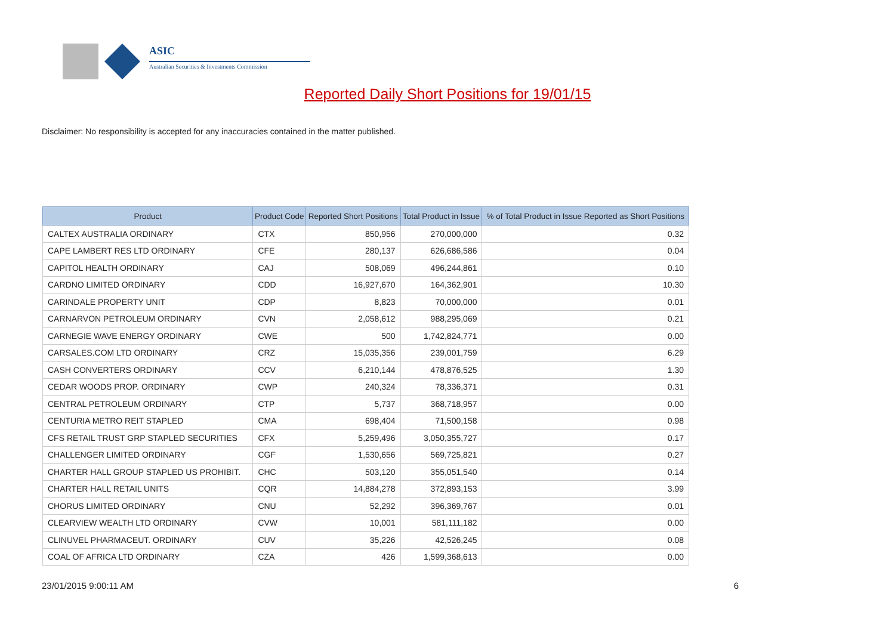ASIC
Australian Securities & Investments Commission
Reported Daily Short Positions for 19/01/15
Disclaimer: No responsibility is accepted for any inaccuracies contained in the matter published.
| Product | Product Code | Reported Short Positions | Total Product in Issue | % of Total Product in Issue Reported as Short Positions |
| --- | --- | --- | --- | --- |
| CALTEX AUSTRALIA ORDINARY | CTX | 850,956 | 270,000,000 | 0.32 |
| CAPE LAMBERT RES LTD ORDINARY | CFE | 280,137 | 626,686,586 | 0.04 |
| CAPITOL HEALTH ORDINARY | CAJ | 508,069 | 496,244,861 | 0.10 |
| CARDNO LIMITED ORDINARY | CDD | 16,927,670 | 164,362,901 | 10.30 |
| CARINDALE PROPERTY UNIT | CDP | 8,823 | 70,000,000 | 0.01 |
| CARNARVON PETROLEUM ORDINARY | CVN | 2,058,612 | 988,295,069 | 0.21 |
| CARNEGIE WAVE ENERGY ORDINARY | CWE | 500 | 1,742,824,771 | 0.00 |
| CARSALES.COM LTD ORDINARY | CRZ | 15,035,356 | 239,001,759 | 6.29 |
| CASH CONVERTERS ORDINARY | CCV | 6,210,144 | 478,876,525 | 1.30 |
| CEDAR WOODS PROP. ORDINARY | CWP | 240,324 | 78,336,371 | 0.31 |
| CENTRAL PETROLEUM ORDINARY | CTP | 5,737 | 368,718,957 | 0.00 |
| CENTURIA METRO REIT STAPLED | CMA | 698,404 | 71,500,158 | 0.98 |
| CFS RETAIL TRUST GRP STAPLED SECURITIES | CFX | 5,259,496 | 3,050,355,727 | 0.17 |
| CHALLENGER LIMITED ORDINARY | CGF | 1,530,656 | 569,725,821 | 0.27 |
| CHARTER HALL GROUP STAPLED US PROHIBIT. | CHC | 503,120 | 355,051,540 | 0.14 |
| CHARTER HALL RETAIL UNITS | CQR | 14,884,278 | 372,893,153 | 3.99 |
| CHORUS LIMITED ORDINARY | CNU | 52,292 | 396,369,767 | 0.01 |
| CLEARVIEW WEALTH LTD ORDINARY | CVW | 10,001 | 581,111,182 | 0.00 |
| CLINUVEL PHARMACEUT. ORDINARY | CUV | 35,226 | 42,526,245 | 0.08 |
| COAL OF AFRICA LTD ORDINARY | CZA | 426 | 1,599,368,613 | 0.00 |
23/01/2015 9:00:11 AM 6